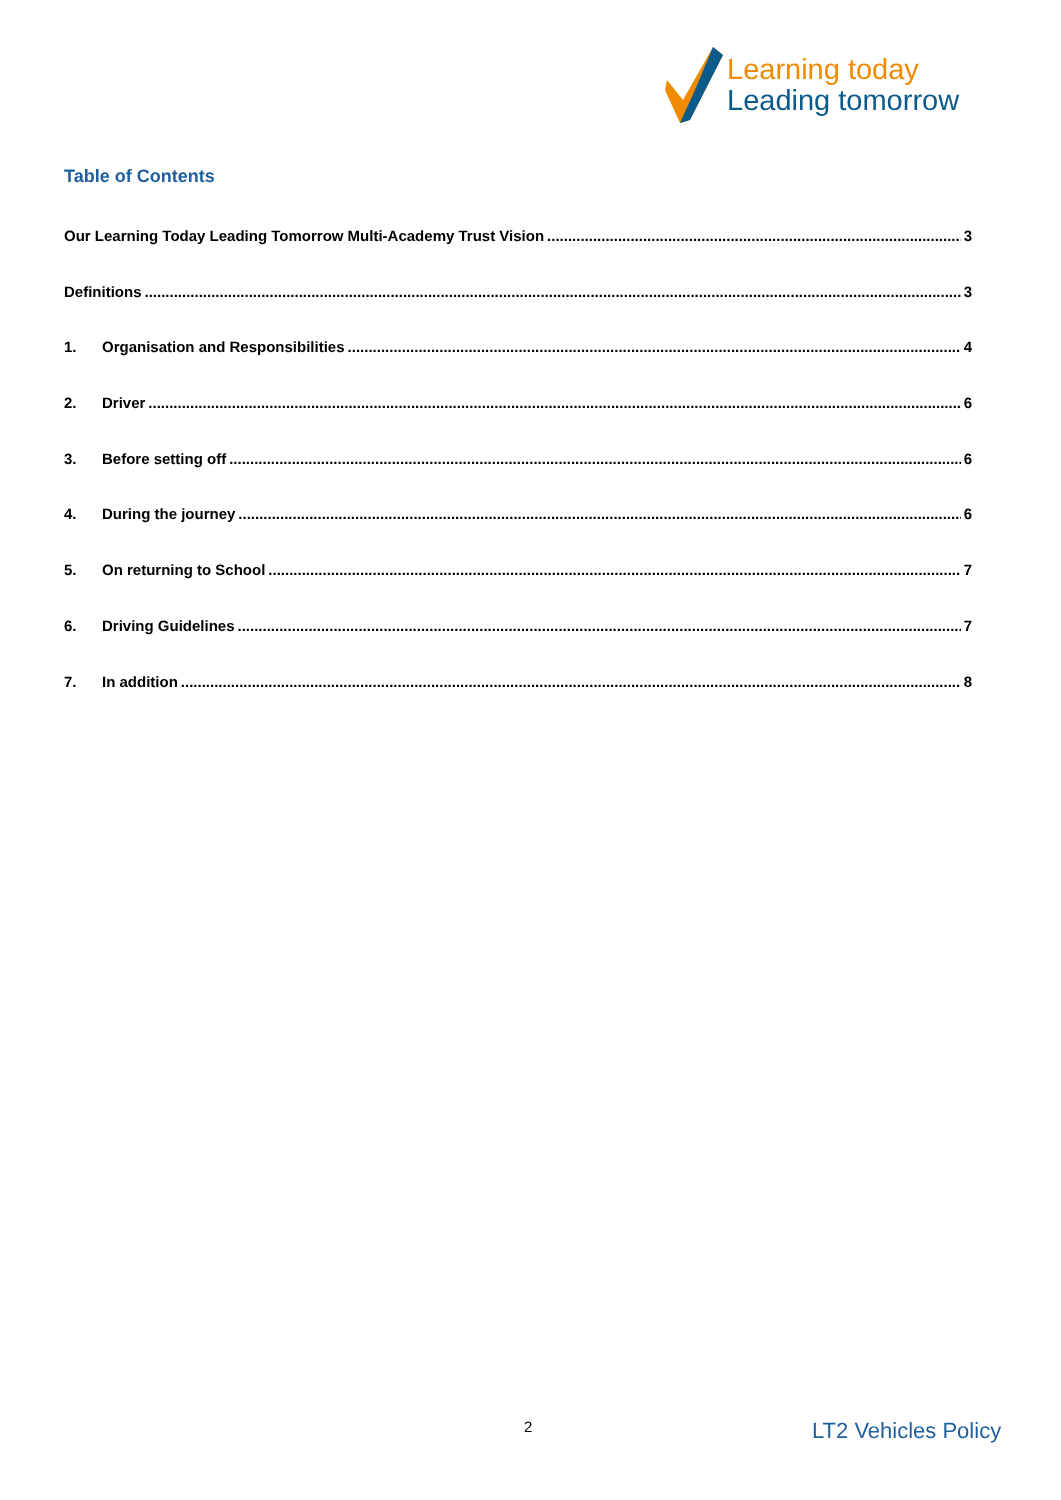Learning today
Leading tomorrow
Table of Contents
Our Learning Today Leading Tomorrow Multi-Academy Trust Vision 3
Definitions 3
1. Organisation and Responsibilities 4
2. Driver 6
3. Before setting off 6
4. During the journey 6
5. On returning to School 7
6. Driving Guidelines 7
7. In addition 8
2 LT2 Vehicles Policy